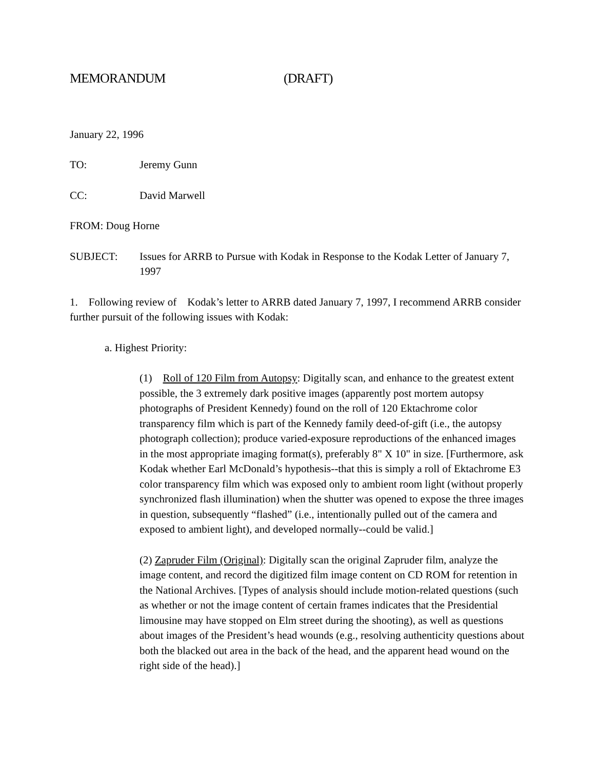MEMORANDUM (DRAFT)
January 22, 1996
TO: Jeremy Gunn
CC: David Marwell
FROM: Doug Horne
SUBJECT: Issues for ARRB to Pursue with Kodak in Response to the Kodak Letter of January 7, 1997
1. Following review of Kodak’s letter to ARRB dated January 7, 1997, I recommend ARRB consider further pursuit of the following issues with Kodak:
a. Highest Priority:
(1) Roll of 120 Film from Autopsy: Digitally scan, and enhance to the greatest extent possible, the 3 extremely dark positive images (apparently post mortem autopsy photographs of President Kennedy) found on the roll of 120 Ektachrome color transparency film which is part of the Kennedy family deed-of-gift (i.e., the autopsy photograph collection); produce varied-exposure reproductions of the enhanced images in the most appropriate imaging format(s), preferably 8" X 10" in size. [Furthermore, ask Kodak whether Earl McDonald’s hypothesis--that this is simply a roll of Ektachrome E3 color transparency film which was exposed only to ambient room light (without properly synchronized flash illumination) when the shutter was opened to expose the three images in question, subsequently “flashed” (i.e., intentionally pulled out of the camera and exposed to ambient light), and developed normally--could be valid.]
(2) Zapruder Film (Original): Digitally scan the original Zapruder film, analyze the image content, and record the digitized film image content on CD ROM for retention in the National Archives. [Types of analysis should include motion-related questions (such as whether or not the image content of certain frames indicates that the Presidential limousine may have stopped on Elm street during the shooting), as well as questions about images of the President’s head wounds (e.g., resolving authenticity questions about both the blacked out area in the back of the head, and the apparent head wound on the right side of the head).]